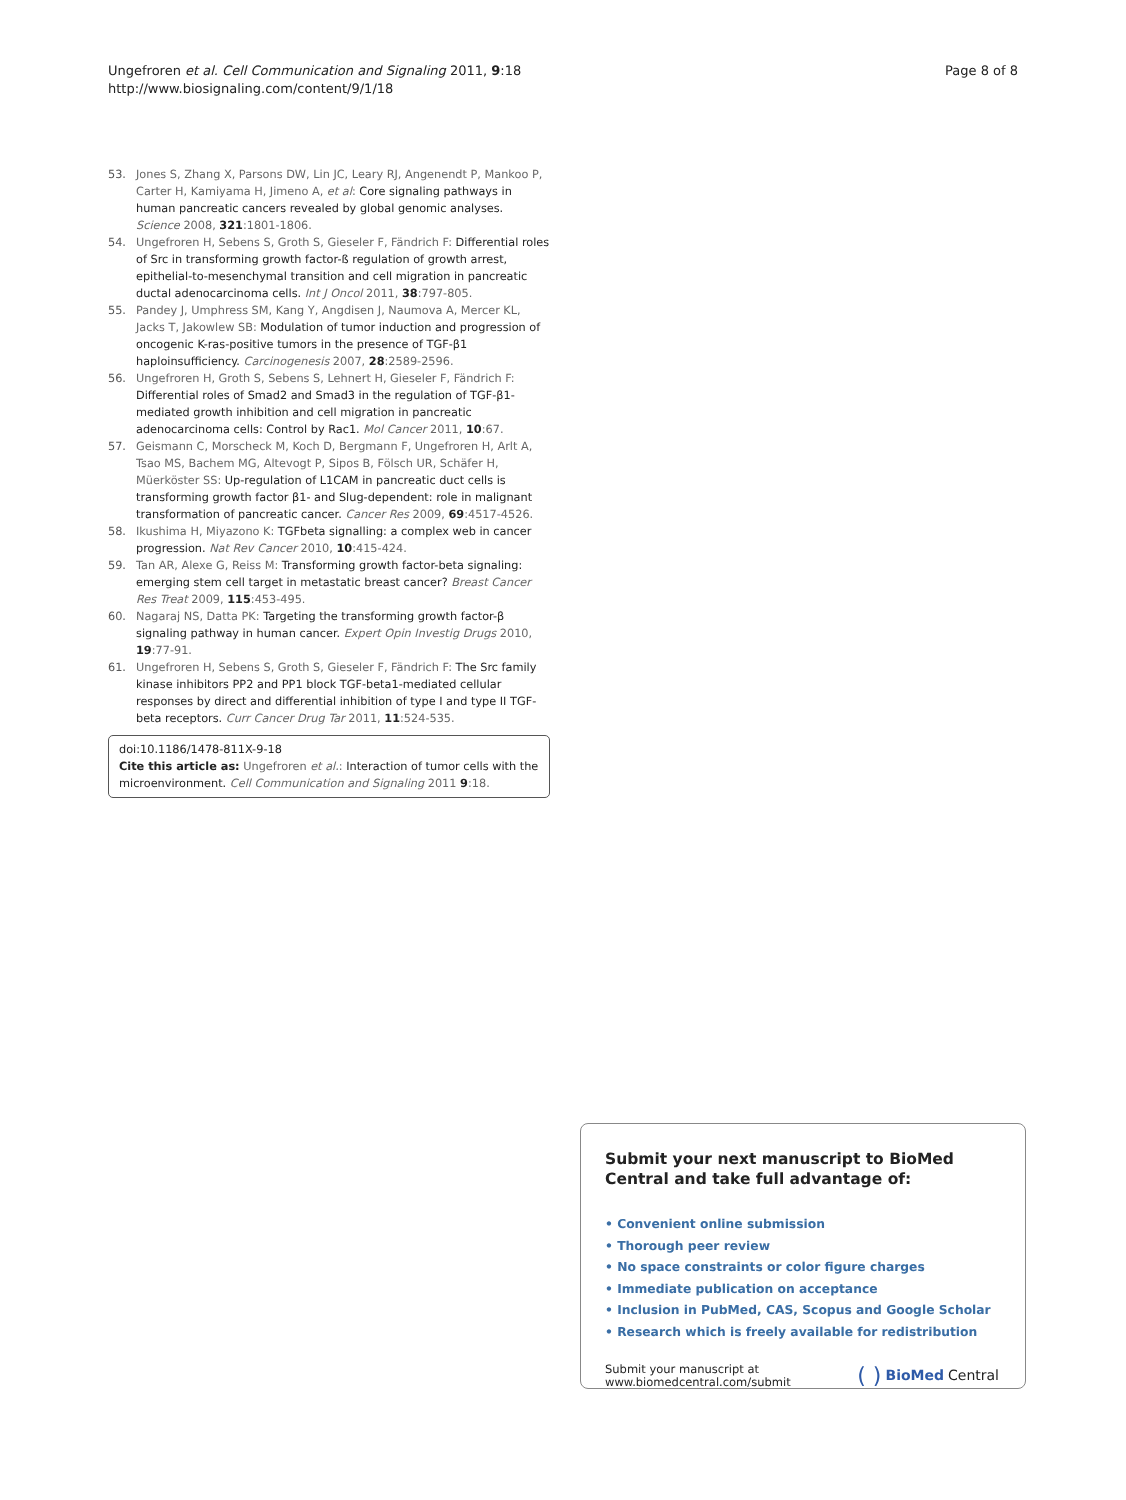Ungefroren et al. Cell Communication and Signaling 2011, 9:18
http://www.biosignaling.com/content/9/1/18
Page 8 of 8
53. Jones S, Zhang X, Parsons DW, Lin JC, Leary RJ, Angenendt P, Mankoo P, Carter H, Kamiyama H, Jimeno A, et al: Core signaling pathways in human pancreatic cancers revealed by global genomic analyses. Science 2008, 321:1801-1806.
54. Ungefroren H, Sebens S, Groth S, Gieseler F, Fändrich F: Differential roles of Src in transforming growth factor-ß regulation of growth arrest, epithelial-to-mesenchymal transition and cell migration in pancreatic ductal adenocarcinoma cells. Int J Oncol 2011, 38:797-805.
55. Pandey J, Umphress SM, Kang Y, Angdisen J, Naumova A, Mercer KL, Jacks T, Jakowlew SB: Modulation of tumor induction and progression of oncogenic K-ras-positive tumors in the presence of TGF-β1 haploinsufficiency. Carcinogenesis 2007, 28:2589-2596.
56. Ungefroren H, Groth S, Sebens S, Lehnert H, Gieseler F, Fändrich F: Differential roles of Smad2 and Smad3 in the regulation of TGF-β1-mediated growth inhibition and cell migration in pancreatic adenocarcinoma cells: Control by Rac1. Mol Cancer 2011, 10:67.
57. Geismann C, Morscheck M, Koch D, Bergmann F, Ungefroren H, Arlt A, Tsao MS, Bachem MG, Altevogt P, Sipos B, Fölsch UR, Schäfer H, Müerköster SS: Up-regulation of L1CAM in pancreatic duct cells is transforming growth factor β1- and Slug-dependent: role in malignant transformation of pancreatic cancer. Cancer Res 2009, 69:4517-4526.
58. Ikushima H, Miyazono K: TGFbeta signalling: a complex web in cancer progression. Nat Rev Cancer 2010, 10:415-424.
59. Tan AR, Alexe G, Reiss M: Transforming growth factor-beta signaling: emerging stem cell target in metastatic breast cancer? Breast Cancer Res Treat 2009, 115:453-495.
60. Nagaraj NS, Datta PK: Targeting the transforming growth factor-β signaling pathway in human cancer. Expert Opin Investig Drugs 2010, 19:77-91.
61. Ungefroren H, Sebens S, Groth S, Gieseler F, Fändrich F: The Src family kinase inhibitors PP2 and PP1 block TGF-beta1-mediated cellular responses by direct and differential inhibition of type I and type II TGF-beta receptors. Curr Cancer Drug Tar 2011, 11:524-535.
doi:10.1186/1478-811X-9-18
Cite this article as: Ungefroren et al.: Interaction of tumor cells with the microenvironment. Cell Communication and Signaling 2011 9:18.
Submit your next manuscript to BioMed Central and take full advantage of:
• Convenient online submission
• Thorough peer review
• No space constraints or color figure charges
• Immediate publication on acceptance
• Inclusion in PubMed, CAS, Scopus and Google Scholar
• Research which is freely available for redistribution
Submit your manuscript at
www.biomedcentral.com/submit
( ) BioMed Central